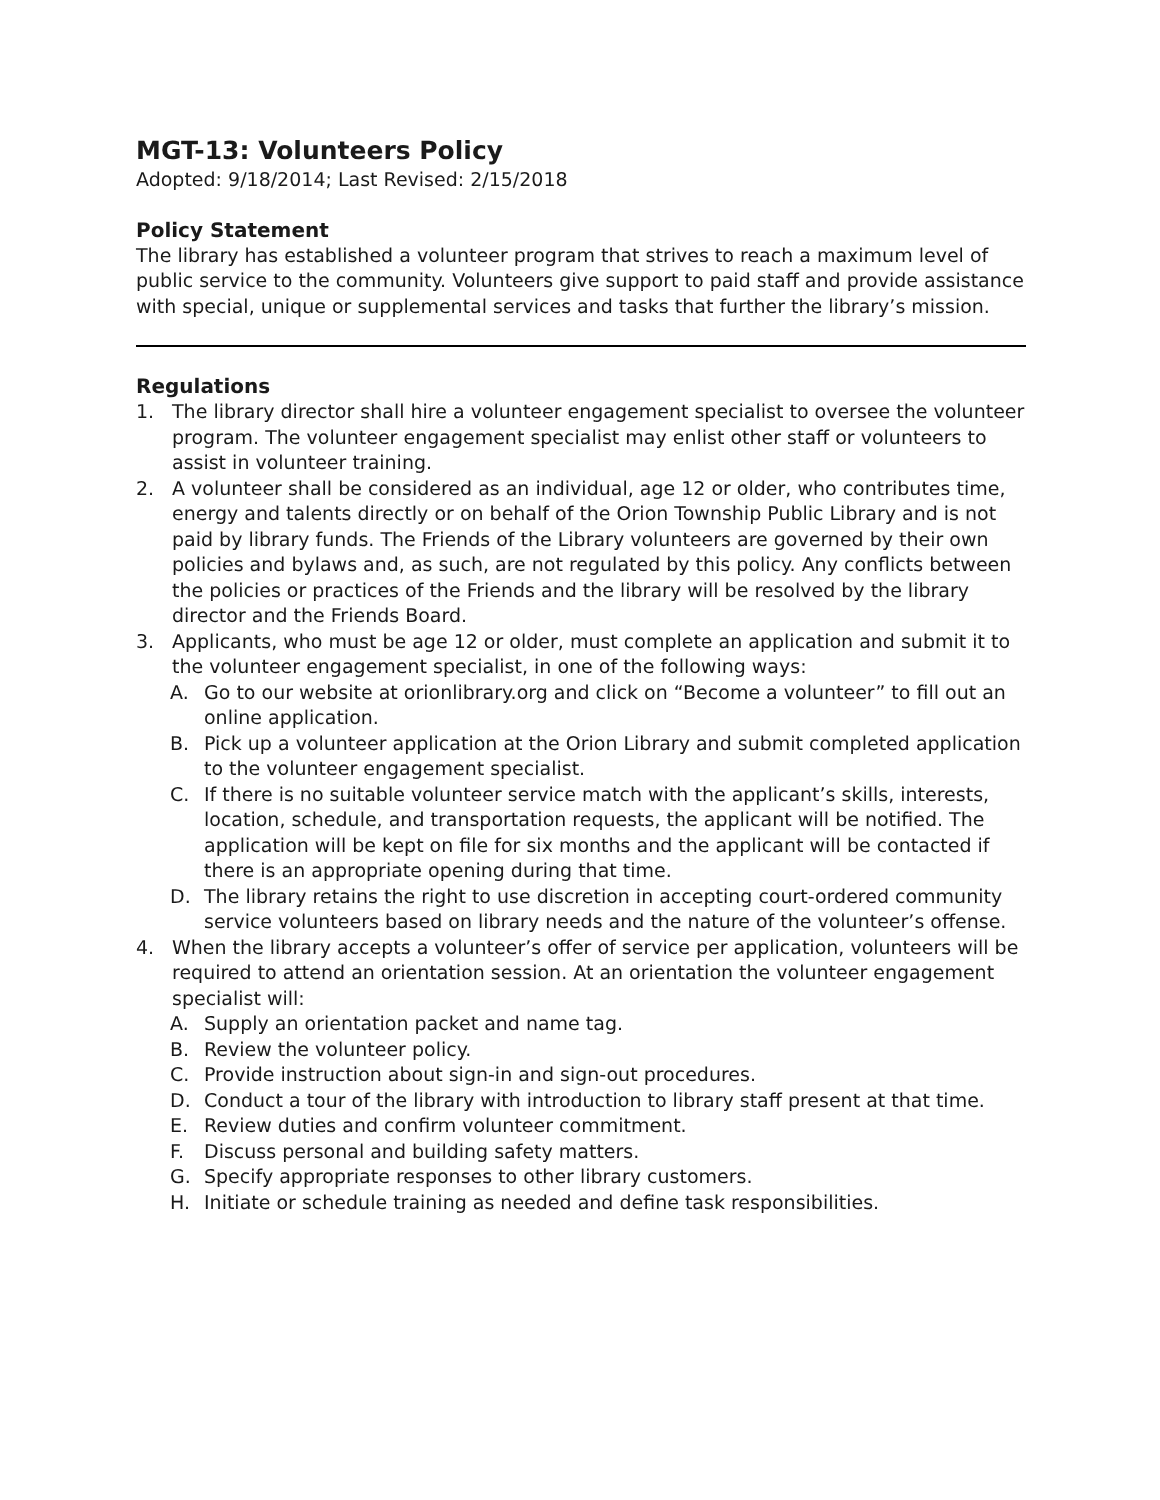MGT-13: Volunteers Policy
Adopted: 9/18/2014; Last Revised: 2/15/2018
Policy Statement
The library has established a volunteer program that strives to reach a maximum level of public service to the community. Volunteers give support to paid staff and provide assistance with special, unique or supplemental services and tasks that further the library’s mission.
Regulations
1. The library director shall hire a volunteer engagement specialist to oversee the volunteer program. The volunteer engagement specialist may enlist other staff or volunteers to assist in volunteer training.
2. A volunteer shall be considered as an individual, age 12 or older, who contributes time, energy and talents directly or on behalf of the Orion Township Public Library and is not paid by library funds. The Friends of the Library volunteers are governed by their own policies and bylaws and, as such, are not regulated by this policy. Any conflicts between the policies or practices of the Friends and the library will be resolved by the library director and the Friends Board.
3. Applicants, who must be age 12 or older, must complete an application and submit it to the volunteer engagement specialist, in one of the following ways:
A. Go to our website at orionlibrary.org and click on “Become a volunteer” to fill out an online application.
B. Pick up a volunteer application at the Orion Library and submit completed application to the volunteer engagement specialist.
C. If there is no suitable volunteer service match with the applicant’s skills, interests, location, schedule, and transportation requests, the applicant will be notified. The application will be kept on file for six months and the applicant will be contacted if there is an appropriate opening during that time.
D. The library retains the right to use discretion in accepting court-ordered community service volunteers based on library needs and the nature of the volunteer’s offense.
4. When the library accepts a volunteer’s offer of service per application, volunteers will be required to attend an orientation session. At an orientation the volunteer engagement specialist will:
A. Supply an orientation packet and name tag.
B. Review the volunteer policy.
C. Provide instruction about sign-in and sign-out procedures.
D. Conduct a tour of the library with introduction to library staff present at that time.
E. Review duties and confirm volunteer commitment.
F. Discuss personal and building safety matters.
G. Specify appropriate responses to other library customers.
H. Initiate or schedule training as needed and define task responsibilities.